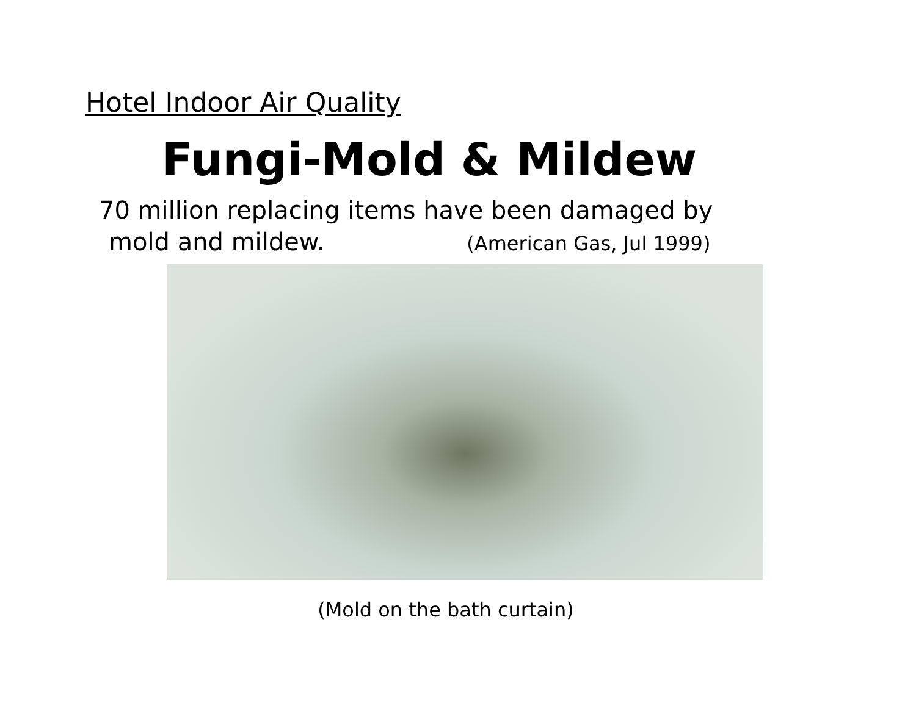Hotel Indoor Air Quality
Fungi-Mold & Mildew
70 million replacing items have been damaged by
mold and mildew. (American Gas, Jul 1999)
(Mold on the bath curtain)